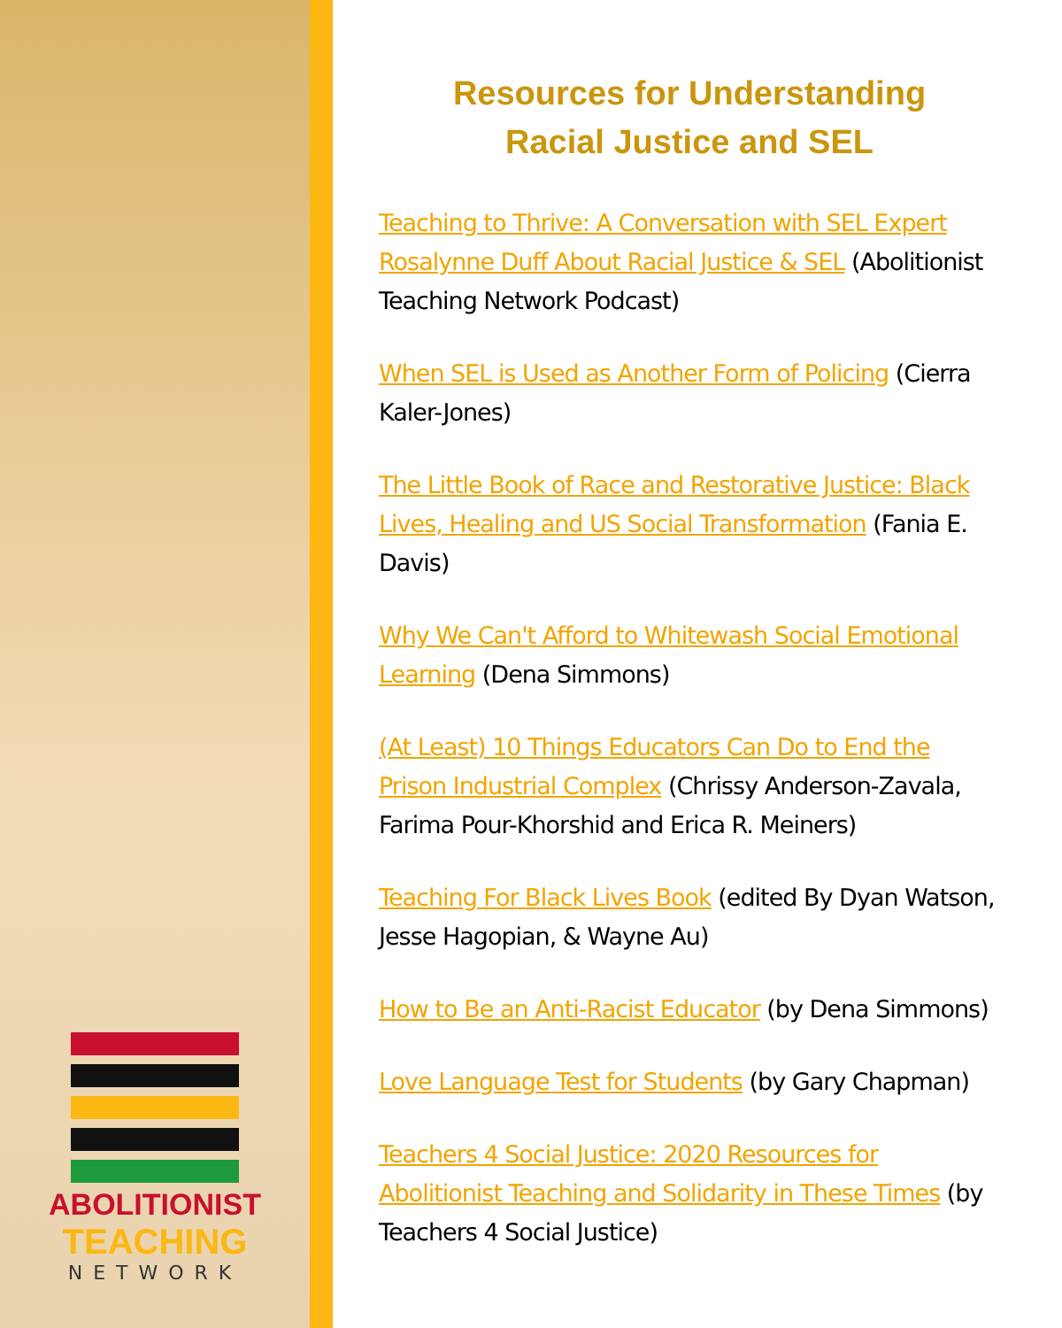ABOLITIONIST
TEACHING
NETWORK
Resources for Understanding
Racial Justice and SEL
Teaching to Thrive: A Conversation with SEL Expert Rosalynne Duff About Racial Justice & SEL (Abolitionist Teaching Network Podcast)
When SEL is Used as Another Form of Policing (Cierra Kaler-Jones)
The Little Book of Race and Restorative Justice: Black Lives, Healing and US Social Transformation (Fania E. Davis)
Why We Can't Afford to Whitewash Social Emotional Learning (Dena Simmons)
(At Least) 10 Things Educators Can Do to End the Prison Industrial Complex (Chrissy Anderson-Zavala, Farima Pour-Khorshid and Erica R. Meiners)
Teaching For Black Lives Book (edited By Dyan Watson, Jesse Hagopian, & Wayne Au)
How to Be an Anti-Racist Educator (by Dena Simmons)
Love Language Test for Students (by Gary Chapman)
Teachers 4 Social Justice: 2020 Resources for Abolitionist Teaching and Solidarity in These Times (by Teachers 4 Social Justice)